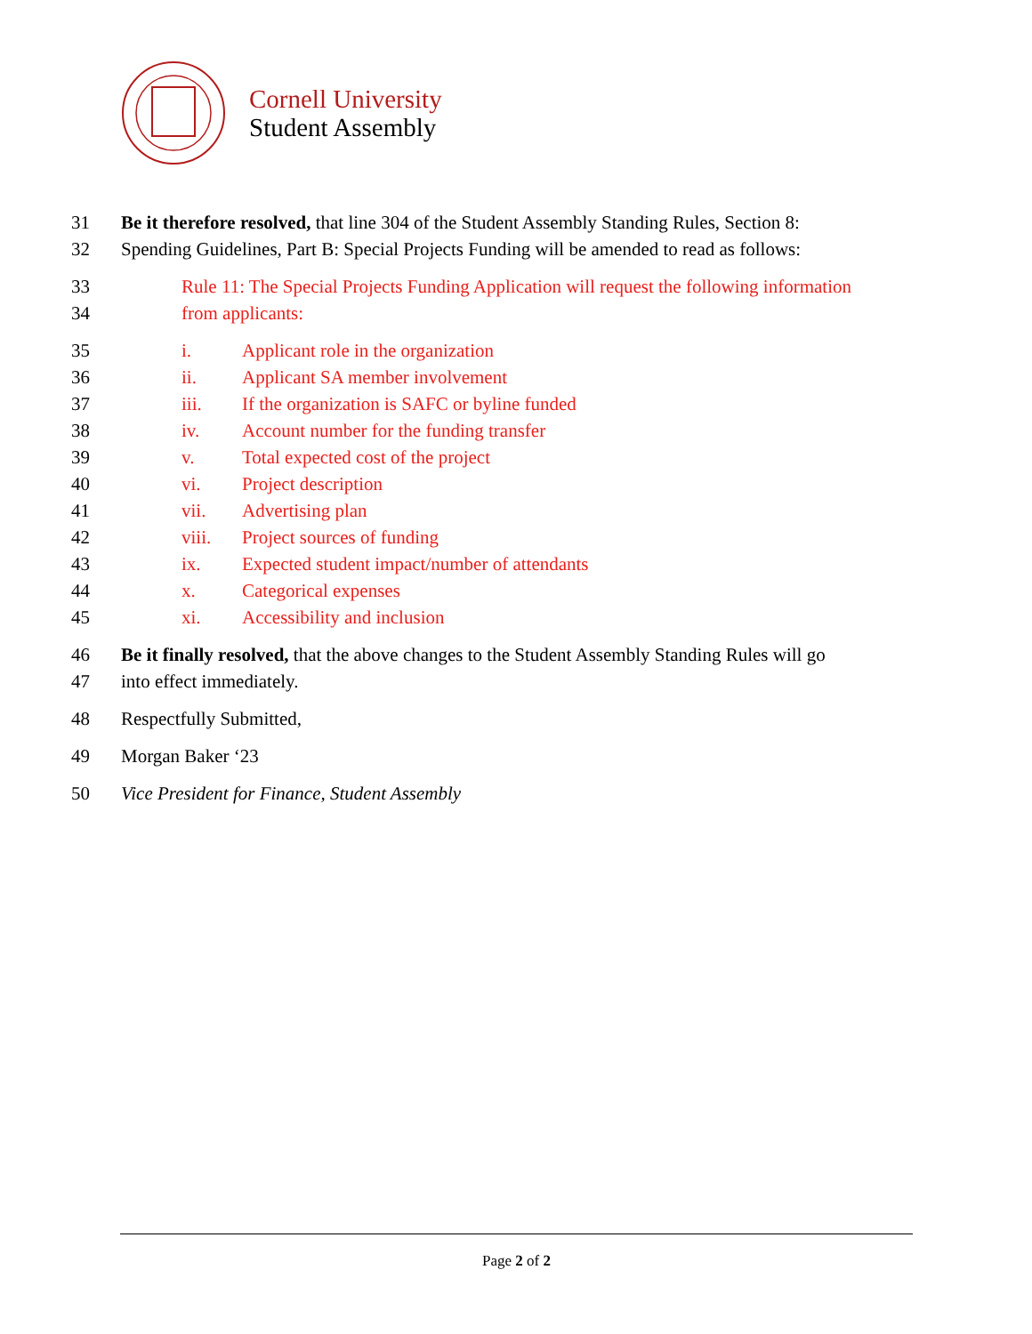Cornell University
Student Assembly
31 Be it therefore resolved, that line 304 of the Student Assembly Standing Rules, Section 8:
32 Spending Guidelines, Part B: Special Projects Funding will be amended to read as follows:
33 Rule 11: The Special Projects Funding Application will request the following information
34 from applicants:
35 i. Applicant role in the organization
36 ii. Applicant SA member involvement
37 iii. If the organization is SAFC or byline funded
38 iv. Account number for the funding transfer
39 v. Total expected cost of the project
40 vi. Project description
41 vii. Advertising plan
42 viii. Project sources of funding
43 ix. Expected student impact/number of attendants
44 x. Categorical expenses
45 xi. Accessibility and inclusion
46 Be it finally resolved, that the above changes to the Student Assembly Standing Rules will go
47 into effect immediately.
48 Respectfully Submitted,
49 Morgan Baker ‘23
50 Vice President for Finance, Student Assembly
Page 2 of 2